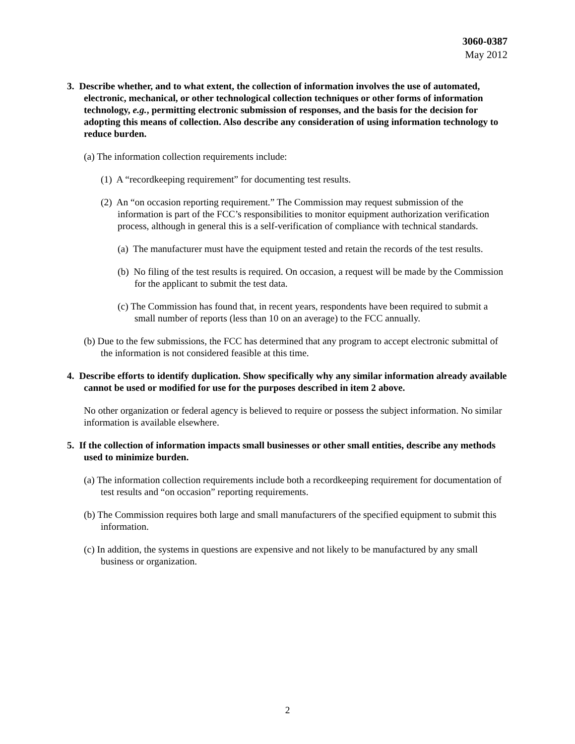3060-0387
May 2012
3. Describe whether, and to what extent, the collection of information involves the use of automated, electronic, mechanical, or other technological collection techniques or other forms of information technology, e.g., permitting electronic submission of responses, and the basis for the decision for adopting this means of collection. Also describe any consideration of using information technology to reduce burden.
(a) The information collection requirements include:
(1) A “recordkeeping requirement” for documenting test results.
(2) An “on occasion reporting requirement.” The Commission may request submission of the information is part of the FCC’s responsibilities to monitor equipment authorization verification process, although in general this is a self-verification of compliance with technical standards.
(a) The manufacturer must have the equipment tested and retain the records of the test results.
(b) No filing of the test results is required. On occasion, a request will be made by the Commission for the applicant to submit the test data.
(c) The Commission has found that, in recent years, respondents have been required to submit a small number of reports (less than 10 on an average) to the FCC annually.
(b) Due to the few submissions, the FCC has determined that any program to accept electronic submittal of the information is not considered feasible at this time.
4. Describe efforts to identify duplication. Show specifically why any similar information already available cannot be used or modified for use for the purposes described in item 2 above.
No other organization or federal agency is believed to require or possess the subject information. No similar information is available elsewhere.
5. If the collection of information impacts small businesses or other small entities, describe any methods used to minimize burden.
(a) The information collection requirements include both a recordkeeping requirement for documentation of test results and “on occasion” reporting requirements.
(b) The Commission requires both large and small manufacturers of the specified equipment to submit this information.
(c) In addition, the systems in questions are expensive and not likely to be manufactured by any small business or organization.
2